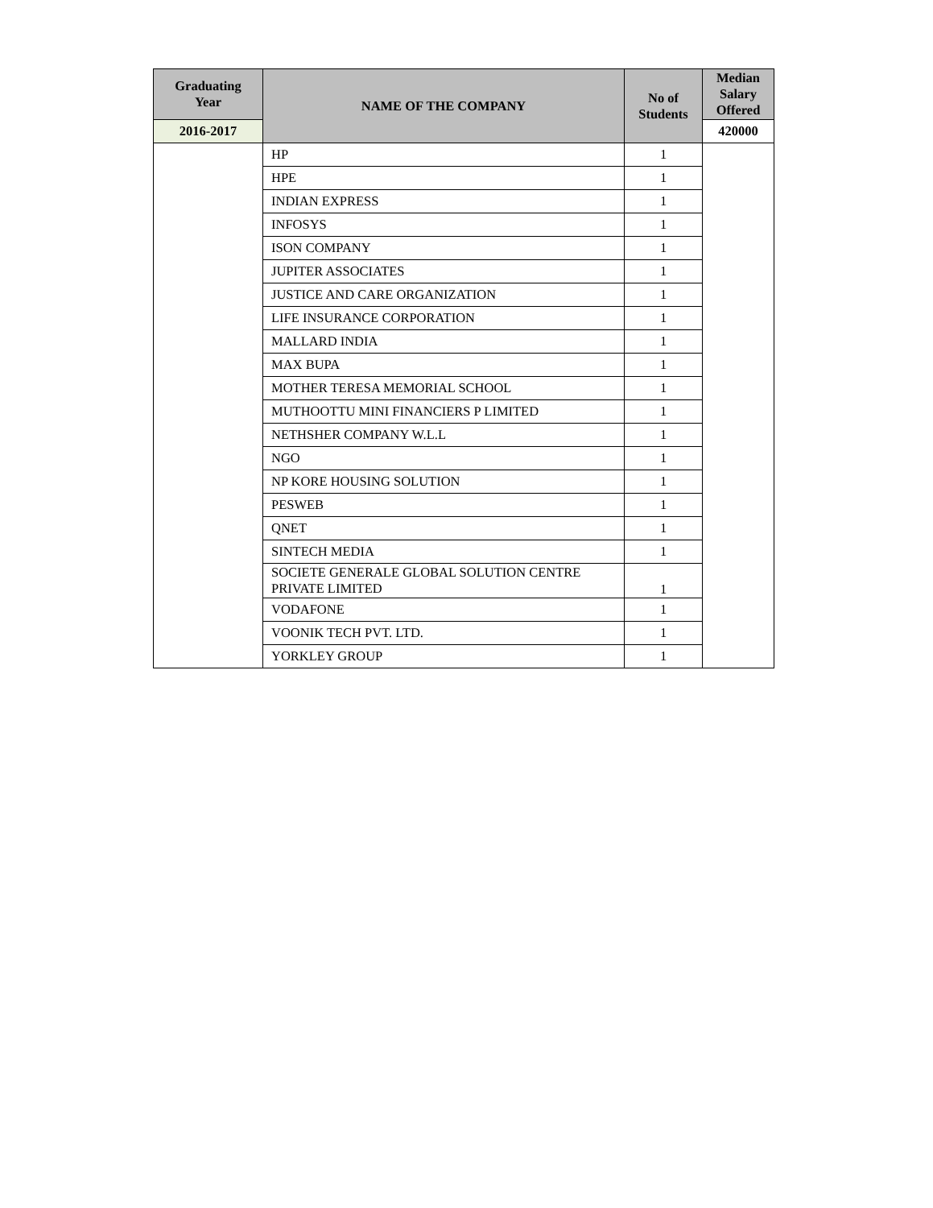| Graduating Year | NAME OF THE COMPANY | No of Students | Median Salary Offered |
| --- | --- | --- | --- |
| 2016-2017 | | | 420000 |
| | HP | 1 | |
| | HPE | 1 | |
| | INDIAN EXPRESS | 1 | |
| | INFOSYS | 1 | |
| | ISON COMPANY | 1 | |
| | JUPITER ASSOCIATES | 1 | |
| | JUSTICE AND CARE ORGANIZATION | 1 | |
| | LIFE INSURANCE CORPORATION | 1 | |
| | MALLARD INDIA | 1 | |
| | MAX BUPA | 1 | |
| | MOTHER TERESA MEMORIAL SCHOOL | 1 | |
| | MUTHOOTTU MINI FINANCIERS P LIMITED | 1 | |
| | NETHSHER COMPANY W.L.L | 1 | |
| | NGO | 1 | |
| | NP KORE HOUSING SOLUTION | 1 | |
| | PESWEB | 1 | |
| | QNET | 1 | |
| | SINTECH MEDIA | 1 | |
| | SOCIETE GENERALE GLOBAL SOLUTION CENTRE PRIVATE LIMITED | 1 | |
| | VODAFONE | 1 | |
| | VOONIK TECH PVT. LTD. | 1 | |
| | YORKLEY GROUP | 1 | |